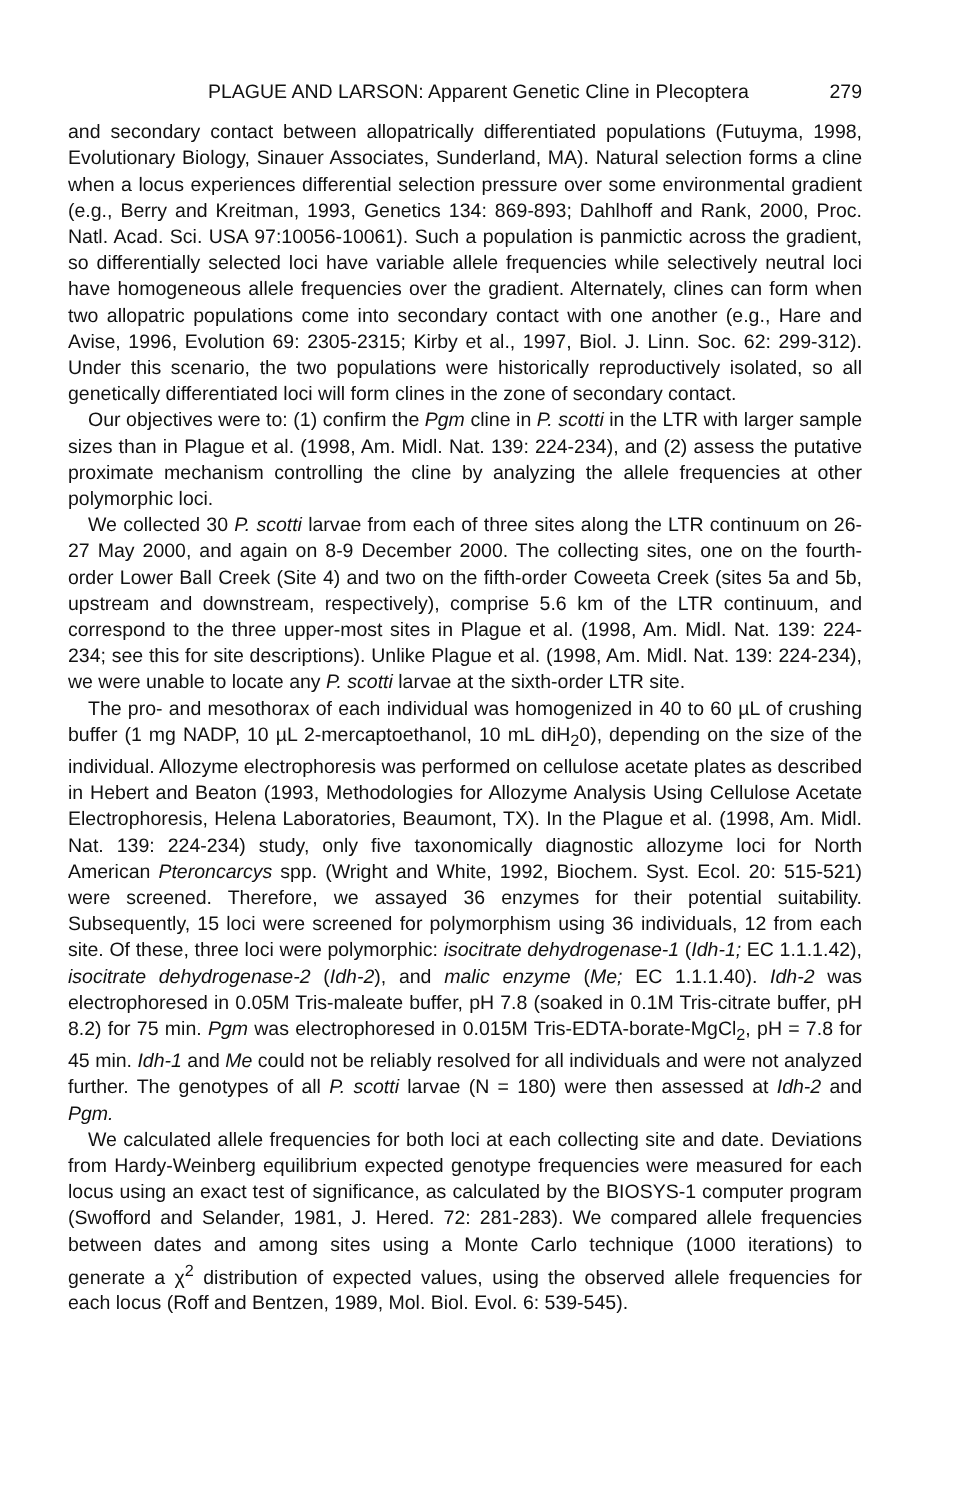PLAGUE AND LARSON: Apparent Genetic Cline in Plecoptera 279
and secondary contact between allopatrically differentiated populations (Futuyma, 1998, Evolutionary Biology, Sinauer Associates, Sunderland, MA). Natural selection forms a cline when a locus experiences differential selection pressure over some environmental gradient (e.g., Berry and Kreitman, 1993, Genetics 134: 869-893; Dahlhoff and Rank, 2000, Proc. Natl. Acad. Sci. USA 97:10056-10061). Such a population is panmictic across the gradient, so differentially selected loci have variable allele frequencies while selectively neutral loci have homogeneous allele frequencies over the gradient. Alternately, clines can form when two allopatric populations come into secondary contact with one another (e.g., Hare and Avise, 1996, Evolution 69: 2305-2315; Kirby et al., 1997, Biol. J. Linn. Soc. 62: 299-312). Under this scenario, the two populations were historically reproductively isolated, so all genetically differentiated loci will form clines in the zone of secondary contact.
Our objectives were to: (1) confirm the Pgm cline in P. scotti in the LTR with larger sample sizes than in Plague et al. (1998, Am. Midl. Nat. 139: 224-234), and (2) assess the putative proximate mechanism controlling the cline by analyzing the allele frequencies at other polymorphic loci.
We collected 30 P. scotti larvae from each of three sites along the LTR continuum on 26-27 May 2000, and again on 8-9 December 2000. The collecting sites, one on the fourth-order Lower Ball Creek (Site 4) and two on the fifth-order Coweeta Creek (sites 5a and 5b, upstream and downstream, respectively), comprise 5.6 km of the LTR continuum, and correspond to the three upper-most sites in Plague et al. (1998, Am. Midl. Nat. 139: 224-234; see this for site descriptions). Unlike Plague et al. (1998, Am. Midl. Nat. 139: 224-234), we were unable to locate any P. scotti larvae at the sixth-order LTR site.
The pro- and mesothorax of each individual was homogenized in 40 to 60 µL of crushing buffer (1 mg NADP, 10 µL 2-mercaptoethanol, 10 mL diH<sub>2</sub>0), depending on the size of the individual. Allozyme electrophoresis was performed on cellulose acetate plates as described in Hebert and Beaton (1993, Methodologies for Allozyme Analysis Using Cellulose Acetate Electrophoresis, Helena Laboratories, Beaumont, TX). In the Plague et al. (1998, Am. Midl. Nat. 139: 224-234) study, only five taxonomically diagnostic allozyme loci for North American Pteroncarcys spp. (Wright and White, 1992, Biochem. Syst. Ecol. 20: 515-521) were screened. Therefore, we assayed 36 enzymes for their potential suitability. Subsequently, 15 loci were screened for polymorphism using 36 individuals, 12 from each site. Of these, three loci were polymorphic: isocitrate dehydrogenase-1 (Idh-1; EC 1.1.1.42), isocitrate dehydrogenase-2 (Idh-2), and malic enzyme (Me; EC 1.1.1.40). Idh-2 was electrophoresed in 0.05M Tris-maleate buffer, pH 7.8 (soaked in 0.1M Tris-citrate buffer, pH 8.2) for 75 min. Pgm was electrophoresed in 0.015M Tris-EDTA-borate-MgCl<sub>2</sub>, pH = 7.8 for 45 min. Idh-1 and Me could not be reliably resolved for all individuals and were not analyzed further. The genotypes of all P. scotti larvae (N = 180) were then assessed at Idh-2 and Pgm.
We calculated allele frequencies for both loci at each collecting site and date. Deviations from Hardy-Weinberg equilibrium expected genotype frequencies were measured for each locus using an exact test of significance, as calculated by the BIOSYS-1 computer program (Swofford and Selander, 1981, J. Hered. 72: 281-283). We compared allele frequencies between dates and among sites using a Monte Carlo technique (1000 iterations) to generate a χ<sup>2</sup> distribution of expected values, using the observed allele frequencies for each locus (Roff and Bentzen, 1989, Mol. Biol. Evol. 6: 539-545).